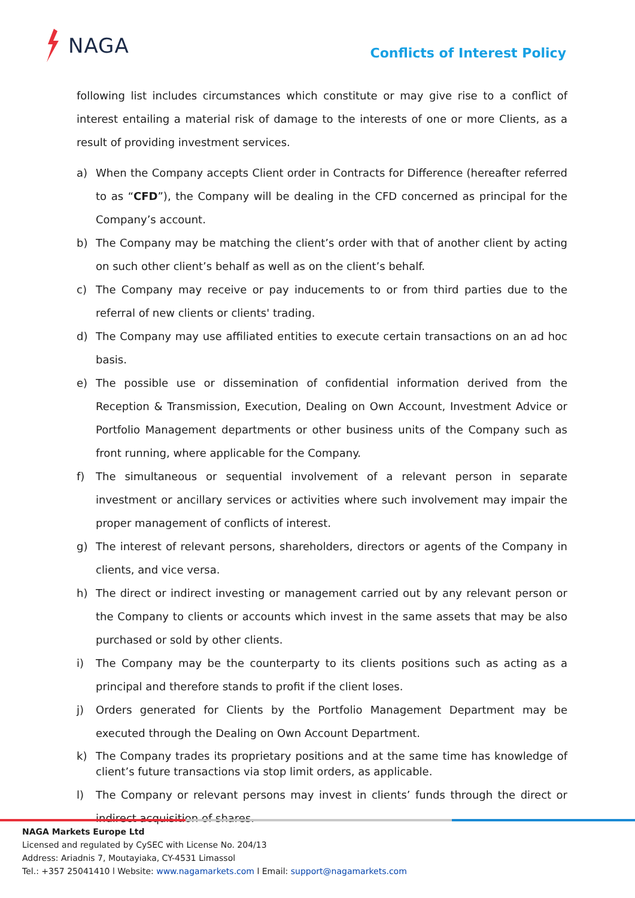NAGA
Conflicts of Interest Policy
following list includes circumstances which constitute or may give rise to a conflict of interest entailing a material risk of damage to the interests of one or more Clients, as a result of providing investment services.
a) When the Company accepts Client order in Contracts for Difference (hereafter referred to as “CFD”), the Company will be dealing in the CFD concerned as principal for the Company’s account.
b) The Company may be matching the client’s order with that of another client by acting on such other client’s behalf as well as on the client’s behalf.
c) The Company may receive or pay inducements to or from third parties due to the referral of new clients or clients' trading.
d) The Company may use affiliated entities to execute certain transactions on an ad hoc basis.
e) The possible use or dissemination of confidential information derived from the Reception & Transmission, Execution, Dealing on Own Account, Investment Advice or Portfolio Management departments or other business units of the Company such as front running, where applicable for the Company.
f) The simultaneous or sequential involvement of a relevant person in separate investment or ancillary services or activities where such involvement may impair the proper management of conflicts of interest.
g) The interest of relevant persons, shareholders, directors or agents of the Company in clients, and vice versa.
h) The direct or indirect investing or management carried out by any relevant person or the Company to clients or accounts which invest in the same assets that may be also purchased or sold by other clients.
i) The Company may be the counterparty to its clients positions such as acting as a principal and therefore stands to profit if the client loses.
j) Orders generated for Clients by the Portfolio Management Department may be executed through the Dealing on Own Account Department.
k) The Company trades its proprietary positions and at the same time has knowledge of client’s future transactions via stop limit orders, as applicable.
l) The Company or relevant persons may invest in clients’ funds through the direct or indirect acquisition of shares.
NAGA Markets Europe Ltd
Licensed and regulated by CySEC with License No. 204/13
Address: Ariadnis 7, Moutayiaka, CY-4531 Limassol
Tel.: +357 25041410 l Website: www.nagamarkets.com l Email: support@nagamarkets.com